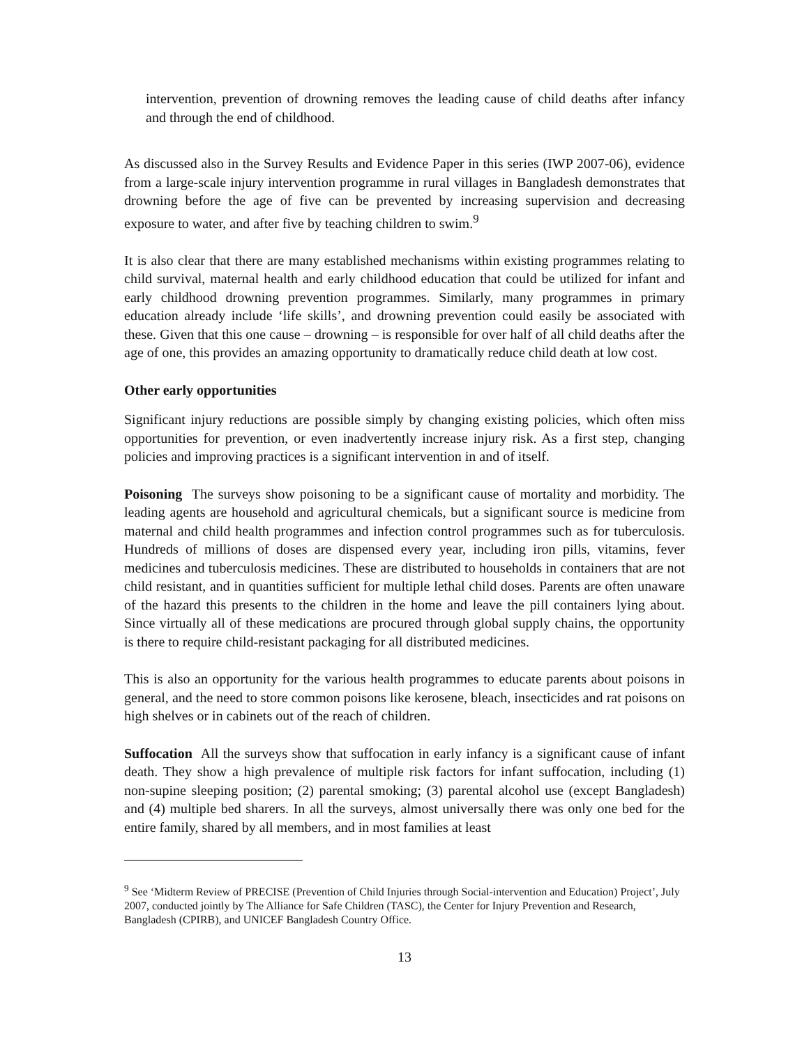intervention, prevention of drowning removes the leading cause of child deaths after infancy and through the end of childhood.
As discussed also in the Survey Results and Evidence Paper in this series (IWP 2007-06), evidence from a large-scale injury intervention programme in rural villages in Bangladesh demonstrates that drowning before the age of five can be prevented by increasing supervision and decreasing exposure to water, and after five by teaching children to swim.<sup>9</sup>
It is also clear that there are many established mechanisms within existing programmes relating to child survival, maternal health and early childhood education that could be utilized for infant and early childhood drowning prevention programmes. Similarly, many programmes in primary education already include ‘life skills’, and drowning prevention could easily be associated with these. Given that this one cause – drowning – is responsible for over half of all child deaths after the age of one, this provides an amazing opportunity to dramatically reduce child death at low cost.
Other early opportunities
Significant injury reductions are possible simply by changing existing policies, which often miss opportunities for prevention, or even inadvertently increase injury risk. As a first step, changing policies and improving practices is a significant intervention in and of itself.
Poisoning The surveys show poisoning to be a significant cause of mortality and morbidity. The leading agents are household and agricultural chemicals, but a significant source is medicine from maternal and child health programmes and infection control programmes such as for tuberculosis. Hundreds of millions of doses are dispensed every year, including iron pills, vitamins, fever medicines and tuberculosis medicines. These are distributed to households in containers that are not child resistant, and in quantities sufficient for multiple lethal child doses. Parents are often unaware of the hazard this presents to the children in the home and leave the pill containers lying about. Since virtually all of these medications are procured through global supply chains, the opportunity is there to require child-resistant packaging for all distributed medicines.
This is also an opportunity for the various health programmes to educate parents about poisons in general, and the need to store common poisons like kerosene, bleach, insecticides and rat poisons on high shelves or in cabinets out of the reach of children.
Suffocation All the surveys show that suffocation in early infancy is a significant cause of infant death. They show a high prevalence of multiple risk factors for infant suffocation, including (1) non-supine sleeping position; (2) parental smoking; (3) parental alcohol use (except Bangladesh) and (4) multiple bed sharers. In all the surveys, almost universally there was only one bed for the entire family, shared by all members, and in most families at least
<sup>9</sup> See ‘Midterm Review of PRECISE (Prevention of Child Injuries through Social-intervention and Education) Project’, July 2007, conducted jointly by The Alliance for Safe Children (TASC), the Center for Injury Prevention and Research, Bangladesh (CPIRB), and UNICEF Bangladesh Country Office.
13